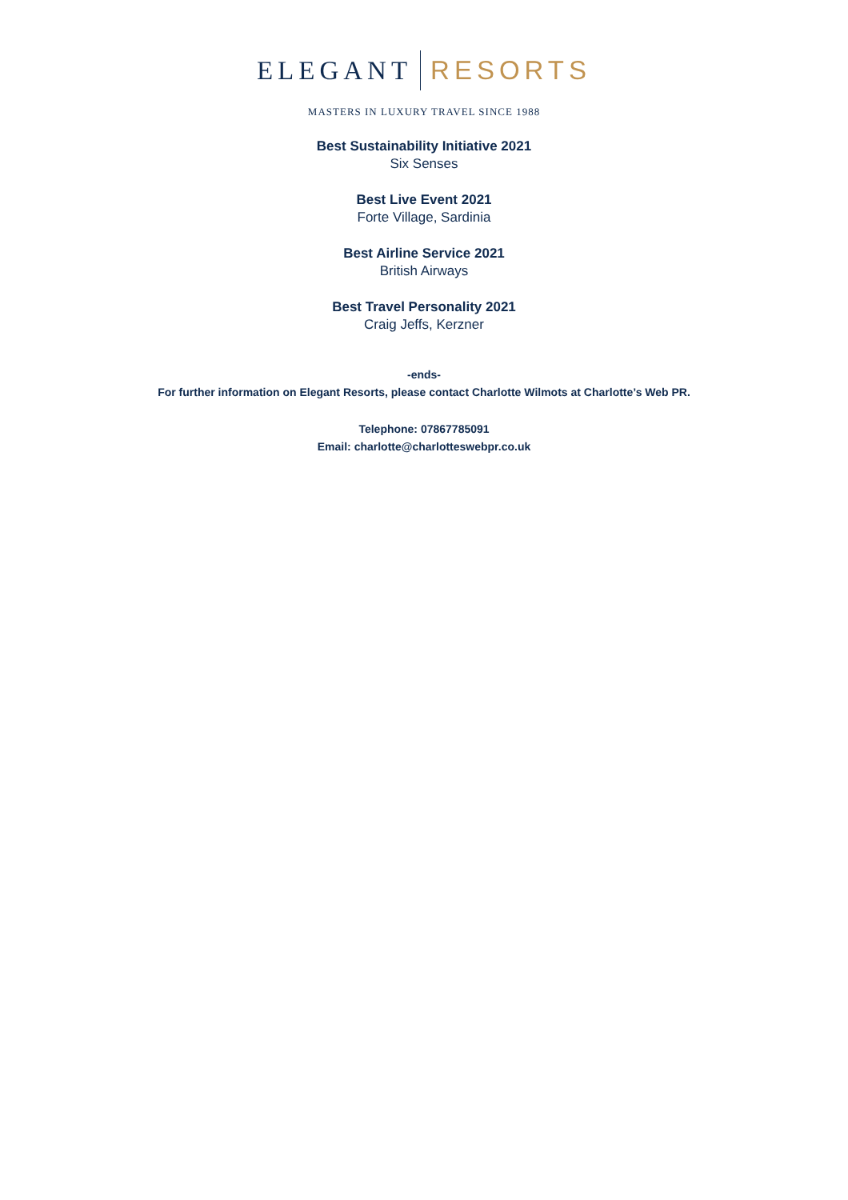ELEGANT RESORTS
MASTERS IN LUXURY TRAVEL SINCE 1988
Best Sustainability Initiative 2021
Six Senses
Best Live Event 2021
Forte Village, Sardinia
Best Airline Service 2021
British Airways
Best Travel Personality 2021
Craig Jeffs, Kerzner
-ends-
For further information on Elegant Resorts, please contact Charlotte Wilmots at Charlotte’s Web PR.
Telephone: 07867785091
Email: charlotte@charlotteswebpr.co.uk